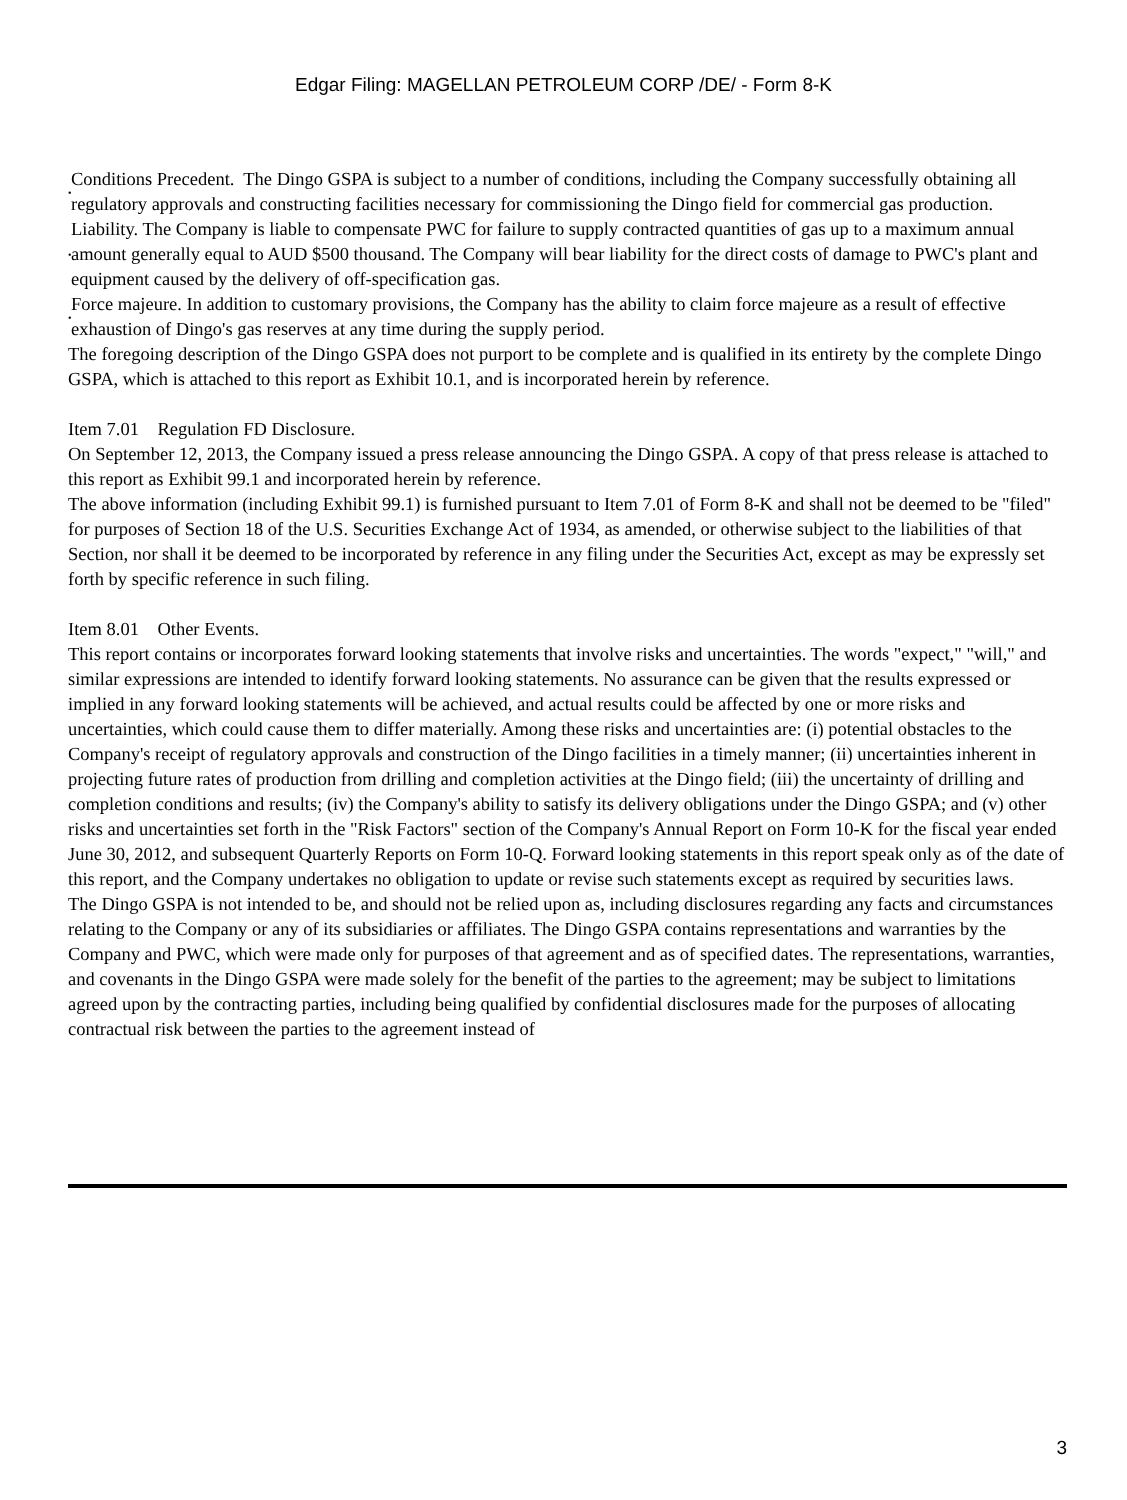Edgar Filing: MAGELLAN PETROLEUM CORP /DE/ - Form 8-K
•
Conditions Precedent. The Dingo GSPA is subject to a number of conditions, including the Company successfully obtaining all regulatory approvals and constructing facilities necessary for commissioning the Dingo field for commercial gas production.
•
Liability. The Company is liable to compensate PWC for failure to supply contracted quantities of gas up to a maximum annual amount generally equal to AUD $500 thousand. The Company will bear liability for the direct costs of damage to PWC's plant and equipment caused by the delivery of off-specification gas.
•
Force majeure. In addition to customary provisions, the Company has the ability to claim force majeure as a result of effective exhaustion of Dingo's gas reserves at any time during the supply period.
The foregoing description of the Dingo GSPA does not purport to be complete and is qualified in its entirety by the complete Dingo GSPA, which is attached to this report as Exhibit 10.1, and is incorporated herein by reference.
Item 7.01 Regulation FD Disclosure.
On September 12, 2013, the Company issued a press release announcing the Dingo GSPA. A copy of that press release is attached to this report as Exhibit 99.1 and incorporated herein by reference.
The above information (including Exhibit 99.1) is furnished pursuant to Item 7.01 of Form 8-K and shall not be deemed to be "filed" for purposes of Section 18 of the U.S. Securities Exchange Act of 1934, as amended, or otherwise subject to the liabilities of that Section, nor shall it be deemed to be incorporated by reference in any filing under the Securities Act, except as may be expressly set forth by specific reference in such filing.
Item 8.01 Other Events.
This report contains or incorporates forward looking statements that involve risks and uncertainties. The words "expect," "will," and similar expressions are intended to identify forward looking statements. No assurance can be given that the results expressed or implied in any forward looking statements will be achieved, and actual results could be affected by one or more risks and uncertainties, which could cause them to differ materially. Among these risks and uncertainties are: (i) potential obstacles to the Company's receipt of regulatory approvals and construction of the Dingo facilities in a timely manner; (ii) uncertainties inherent in projecting future rates of production from drilling and completion activities at the Dingo field; (iii) the uncertainty of drilling and completion conditions and results; (iv) the Company's ability to satisfy its delivery obligations under the Dingo GSPA; and (v) other risks and uncertainties set forth in the "Risk Factors" section of the Company's Annual Report on Form 10-K for the fiscal year ended June 30, 2012, and subsequent Quarterly Reports on Form 10-Q. Forward looking statements in this report speak only as of the date of this report, and the Company undertakes no obligation to update or revise such statements except as required by securities laws.
The Dingo GSPA is not intended to be, and should not be relied upon as, including disclosures regarding any facts and circumstances relating to the Company or any of its subsidiaries or affiliates. The Dingo GSPA contains representations and warranties by the Company and PWC, which were made only for purposes of that agreement and as of specified dates. The representations, warranties, and covenants in the Dingo GSPA were made solely for the benefit of the parties to the agreement; may be subject to limitations agreed upon by the contracting parties, including being qualified by confidential disclosures made for the purposes of allocating contractual risk between the parties to the agreement instead of
3